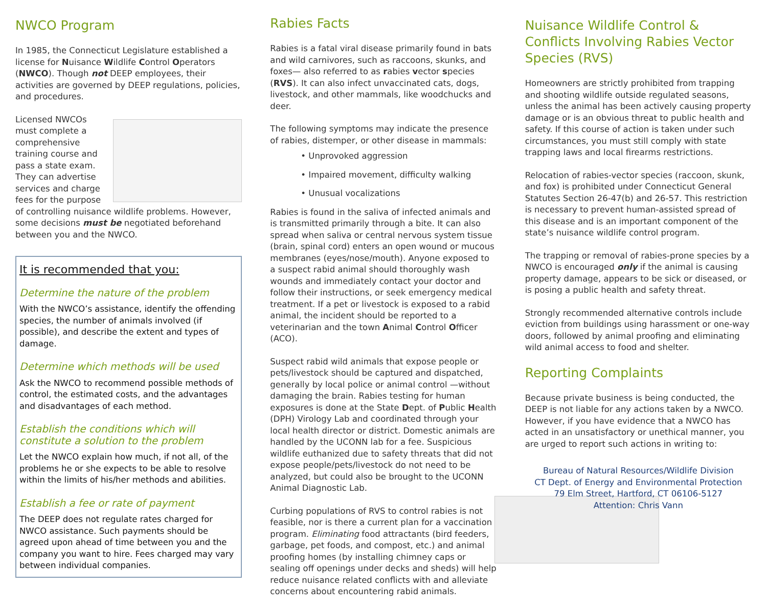NWCO Program
In 1985, the Connecticut Legislature established a license for Nuisance Wildlife Control Operators (NWCO). Though not DEEP employees, their activities are governed by DEEP regulations, policies, and procedures.
Licensed NWCOs must complete a comprehensive training course and pass a state exam. They can advertise services and charge fees for the purpose of controlling nuisance wildlife problems. However, some decisions must be negotiated beforehand between you and the NWCO.
It is recommended that you:
Determine the nature of the problem
With the NWCO’s assistance, identify the offending species, the number of animals involved (if possible), and describe the extent and types of damage.
Determine which methods will be used
Ask the NWCO to recommend possible methods of control, the estimated costs, and the advantages and disadvantages of each method.
Establish the conditions which will constitute a solution to the problem
Let the NWCO explain how much, if not all, of the problems he or she expects to be able to resolve within the limits of his/her methods and abilities.
Establish a fee or rate of payment
The DEEP does not regulate rates charged for NWCO assistance. Such payments should be agreed upon ahead of time between you and the company you want to hire. Fees charged may vary between individual companies.
Rabies Facts
Rabies is a fatal viral disease primarily found in bats and wild carnivores, such as raccoons, skunks, and foxes— also referred to as rabies vector species (RVS). It can also infect unvaccinated cats, dogs, livestock, and other mammals, like woodchucks and deer.
The following symptoms may indicate the presence of rabies, distemper, or other disease in mammals:
• Unprovoked aggression
• Impaired movement, difficulty walking
• Unusual vocalizations
Rabies is found in the saliva of infected animals and is transmitted primarily through a bite. It can also spread when saliva or central nervous system tissue (brain, spinal cord) enters an open wound or mucous membranes (eyes/nose/mouth). Anyone exposed to a suspect rabid animal should thoroughly wash wounds and immediately contact your doctor and follow their instructions, or seek emergency medical treatment. If a pet or livestock is exposed to a rabid animal, the incident should be reported to a veterinarian and the town Animal Control Officer (ACO).
Suspect rabid wild animals that expose people or pets/livestock should be captured and dispatched, generally by local police or animal control —without damaging the brain. Rabies testing for human exposures is done at the State Dept. of Public Health (DPH) Virology Lab and coordinated through your local health director or district. Domestic animals are handled by the UCONN lab for a fee. Suspicious wildlife euthanized due to safety threats that did not expose people/pets/livestock do not need to be analyzed, but could also be brought to the UCONN Animal Diagnostic Lab.
Curbing populations of RVS to control rabies is not feasible, nor is there a current plan for a vaccination program. Eliminating food attractants (bird feeders, garbage, pet foods, and compost, etc.) and animal proofing homes (by installing chimney caps or sealing off openings under decks and sheds) will help reduce nuisance related conflicts with and alleviate concerns about encountering rabid animals.
Nuisance Wildlife Control & Conflicts Involving Rabies Vector Species (RVS)
Homeowners are strictly prohibited from trapping and shooting wildlife outside regulated seasons, unless the animal has been actively causing property damage or is an obvious threat to public health and safety. If this course of action is taken under such circumstances, you must still comply with state trapping laws and local firearms restrictions.
Relocation of rabies-vector species (raccoon, skunk, and fox) is prohibited under Connecticut General Statutes Section 26-47(b) and 26-57. This restriction is necessary to prevent human-assisted spread of this disease and is an important component of the state’s nuisance wildlife control program.
The trapping or removal of rabies-prone species by a NWCO is encouraged only if the animal is causing property damage, appears to be sick or diseased, or is posing a public health and safety threat.
Strongly recommended alternative controls include eviction from buildings using harassment or one-way doors, followed by animal proofing and eliminating wild animal access to food and shelter.
Reporting Complaints
Because private business is being conducted, the DEEP is not liable for any actions taken by a NWCO. However, if you have evidence that a NWCO has acted in an unsatisfactory or unethical manner, you are urged to report such actions in writing to:
Bureau of Natural Resources/Wildlife Division
CT Dept. of Energy and Environmental Protection
79 Elm Street, Hartford, CT 06106-5127
Attention: Chris Vann